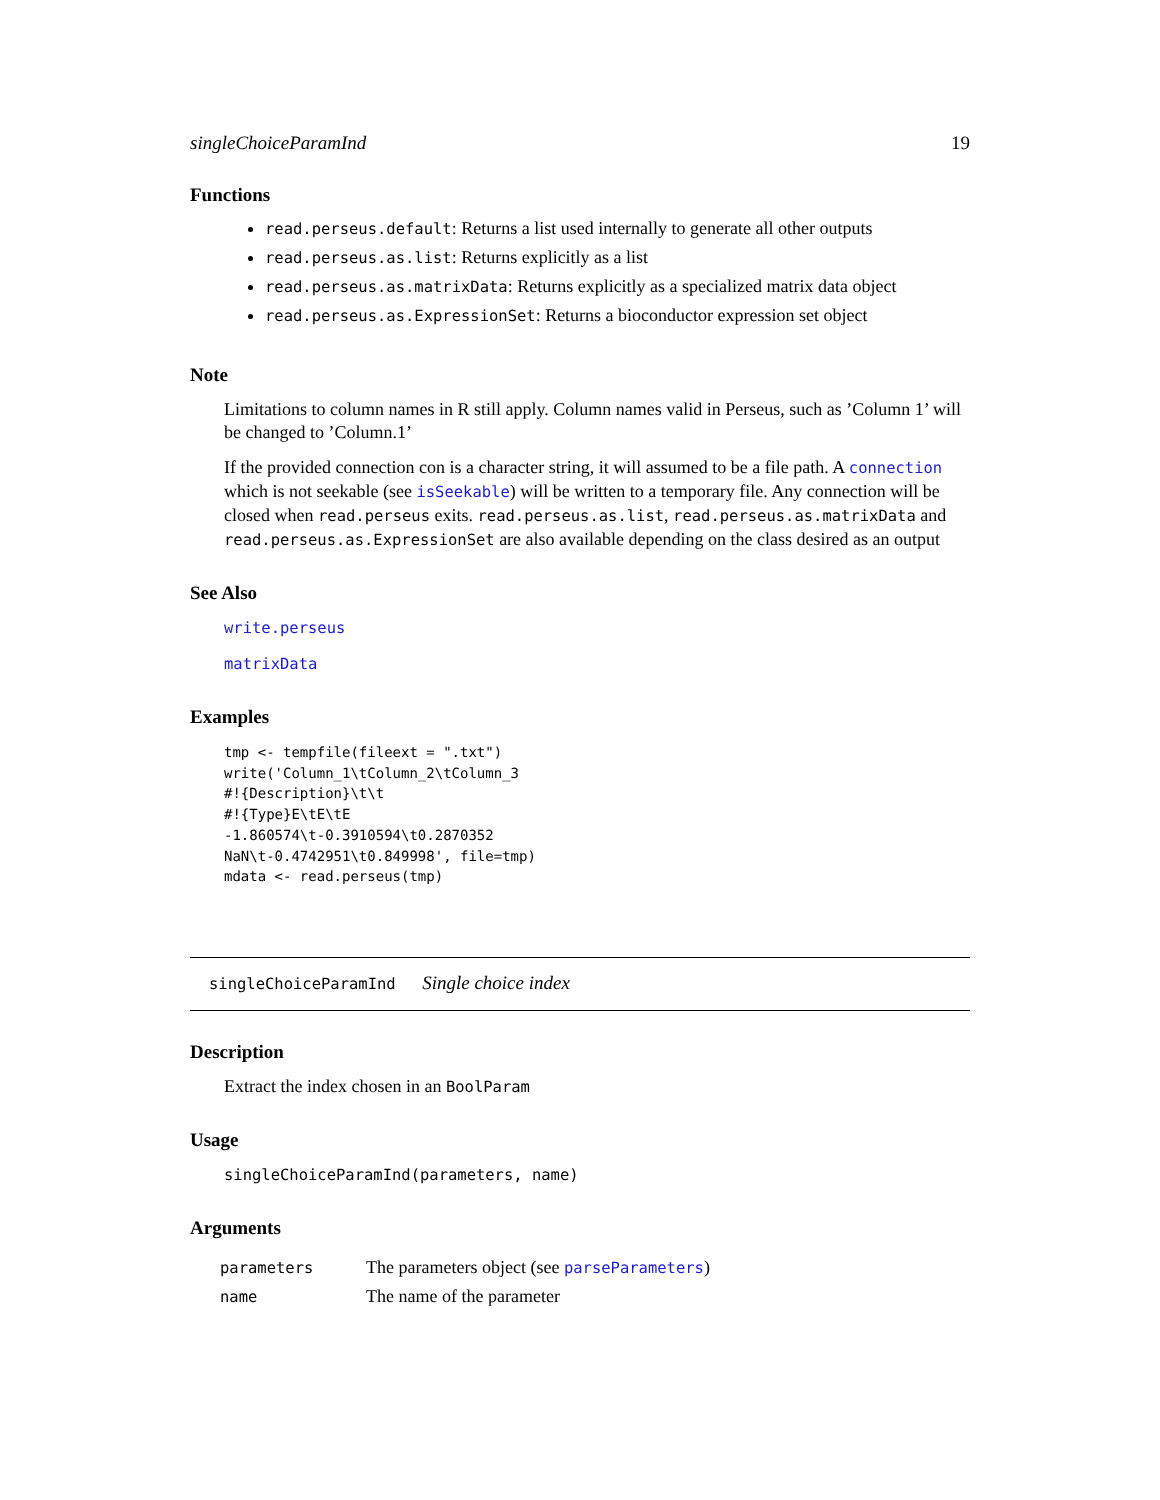singleChoiceParamInd 19
Functions
read.perseus.default: Returns a list used internally to generate all other outputs
read.perseus.as.list: Returns explicitly as a list
read.perseus.as.matrixData: Returns explicitly as a specialized matrix data object
read.perseus.as.ExpressionSet: Returns a bioconductor expression set object
Note
Limitations to column names in R still apply. Column names valid in Perseus, such as ’Column 1’ will be changed to ’Column.1’
If the provided connection con is a character string, it will assumed to be a file path. A connection which is not seekable (see isSeekable) will be written to a temporary file. Any connection will be closed when read.perseus exits. read.perseus.as.list, read.perseus.as.matrixData and read.perseus.as.ExpressionSet are also available depending on the class desired as an output
See Also
write.perseus
matrixData
Examples
tmp <- tempfile(fileext = ".txt")
write('Column_1\tColumn_2\tColumn_3
#!{Description}\t\t
#!{Type}E\tE\tE
-1.860574\t-0.3910594\t0.2870352
NaN\t-0.4742951\t0.849998', file=tmp)
mdata <- read.perseus(tmp)
singleChoiceParamInd Single choice index
Description
Extract the index chosen in an BoolParam
Usage
singleChoiceParamInd(parameters, name)
Arguments
| parameters | The parameters object (see parseParameters ) |
| name | The name of the parameter |